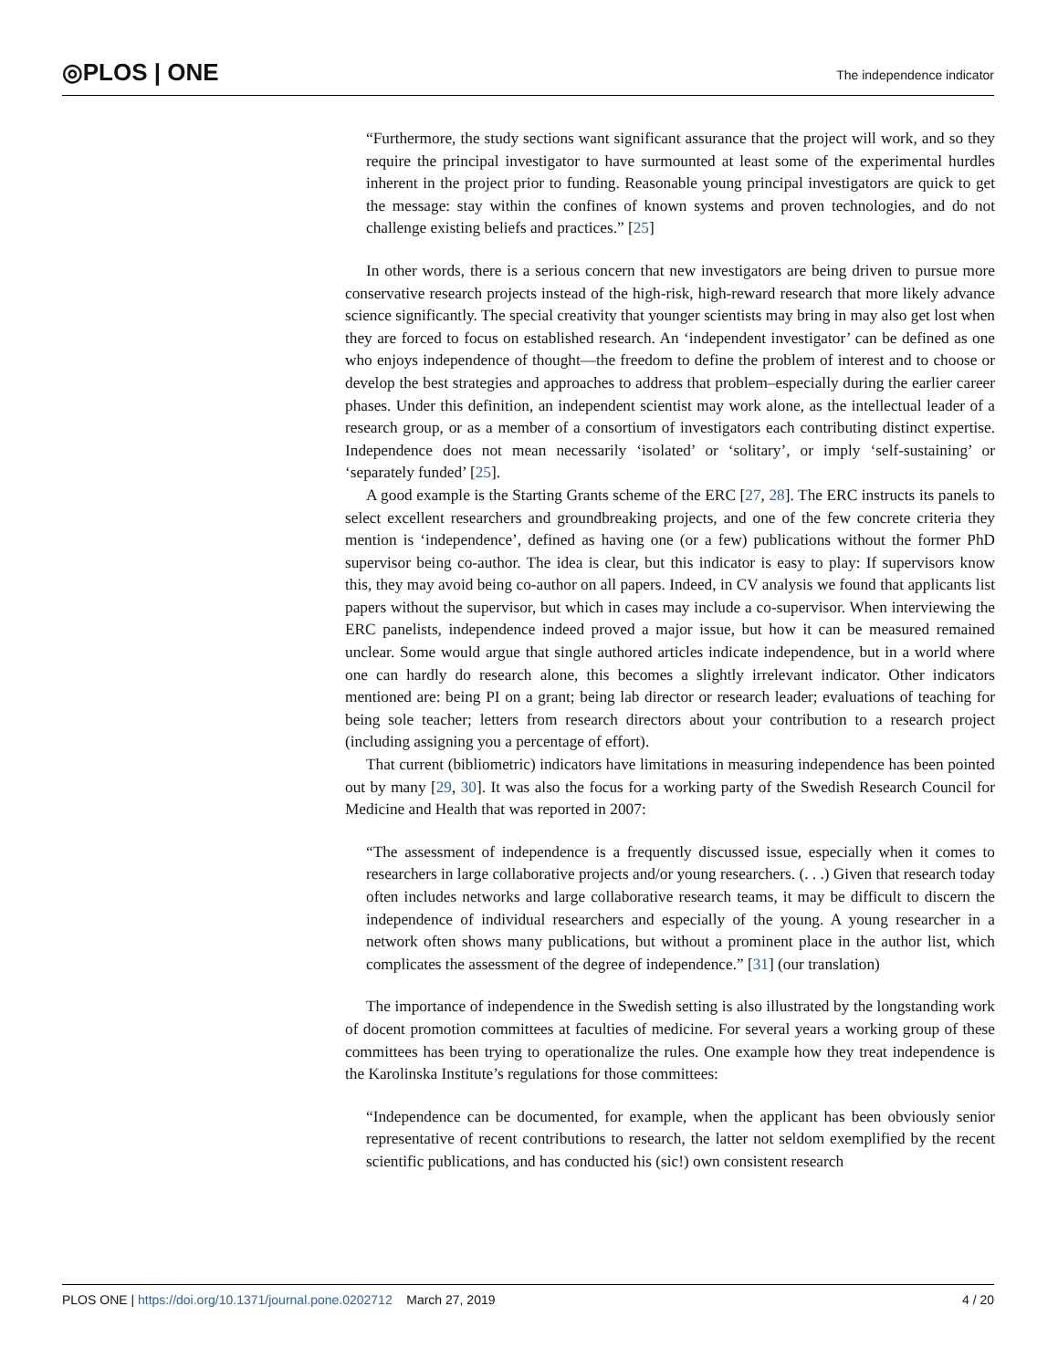◎PLOS | ONE
The independence indicator
“Furthermore, the study sections want significant assurance that the project will work, and so they require the principal investigator to have surmounted at least some of the experimental hurdles inherent in the project prior to funding. Reasonable young principal investigators are quick to get the message: stay within the confines of known systems and proven technologies, and do not challenge existing beliefs and practices.” [25]
In other words, there is a serious concern that new investigators are being driven to pursue more conservative research projects instead of the high-risk, high-reward research that more likely advance science significantly. The special creativity that younger scientists may bring in may also get lost when they are forced to focus on established research. An ‘independent investigator’ can be defined as one who enjoys independence of thought—the freedom to define the problem of interest and to choose or develop the best strategies and approaches to address that problem–especially during the earlier career phases. Under this definition, an independent scientist may work alone, as the intellectual leader of a research group, or as a member of a consortium of investigators each contributing distinct expertise. Independence does not mean necessarily ‘isolated’ or ‘solitary’, or imply ‘self-sustaining’ or ‘separately funded’ [25].
A good example is the Starting Grants scheme of the ERC [27, 28]. The ERC instructs its panels to select excellent researchers and groundbreaking projects, and one of the few concrete criteria they mention is ‘independence’, defined as having one (or a few) publications without the former PhD supervisor being co-author. The idea is clear, but this indicator is easy to play: If supervisors know this, they may avoid being co-author on all papers. Indeed, in CV analysis we found that applicants list papers without the supervisor, but which in cases may include a co-supervisor. When interviewing the ERC panelists, independence indeed proved a major issue, but how it can be measured remained unclear. Some would argue that single authored articles indicate independence, but in a world where one can hardly do research alone, this becomes a slightly irrelevant indicator. Other indicators mentioned are: being PI on a grant; being lab director or research leader; evaluations of teaching for being sole teacher; letters from research directors about your contribution to a research project (including assigning you a percentage of effort).
That current (bibliometric) indicators have limitations in measuring independence has been pointed out by many [29, 30]. It was also the focus for a working party of the Swedish Research Council for Medicine and Health that was reported in 2007:
“The assessment of independence is a frequently discussed issue, especially when it comes to researchers in large collaborative projects and/or young researchers. (. . .) Given that research today often includes networks and large collaborative research teams, it may be difficult to discern the independence of individual researchers and especially of the young. A young researcher in a network often shows many publications, but without a prominent place in the author list, which complicates the assessment of the degree of independence.” [31] (our translation)
The importance of independence in the Swedish setting is also illustrated by the longstanding work of docent promotion committees at faculties of medicine. For several years a working group of these committees has been trying to operationalize the rules. One example how they treat independence is the Karolinska Institute’s regulations for those committees:
“Independence can be documented, for example, when the applicant has been obviously senior representative of recent contributions to research, the latter not seldom exemplified by the recent scientific publications, and has conducted his (sic!) own consistent research
PLOS ONE | https://doi.org/10.1371/journal.pone.0202712 March 27, 2019
4 / 20